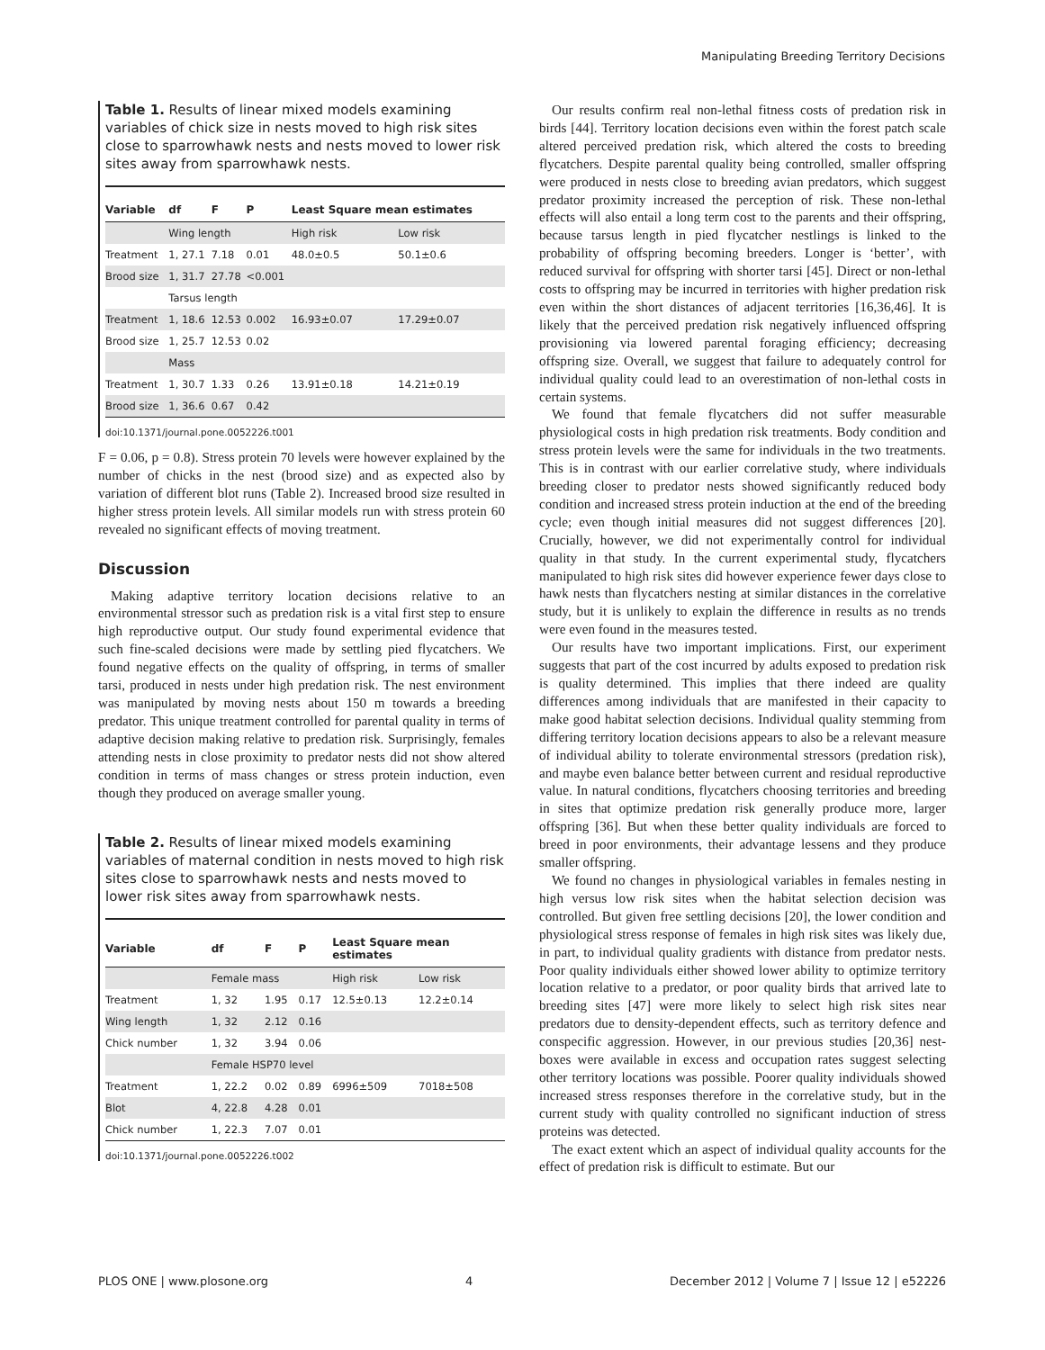Manipulating Breeding Territory Decisions
Table 1. Results of linear mixed models examining variables of chick size in nests moved to high risk sites close to sparrowhawk nests and nests moved to lower risk sites away from sparrowhawk nests.
| Variable | df | F | P | Least Square mean estimates | |
| --- | --- | --- | --- | --- | --- |
| | Wing length | | | High risk | Low risk |
| Treatment | 1, 27.1 | 7.18 | 0.01 | 48.0±0.5 | 50.1±0.6 |
| Brood size | 1, 31.7 | 27.78 | <0.001 | | |
| | Tarsus length | | | | |
| Treatment | 1, 18.6 | 12.53 | 0.002 | 16.93±0.07 | 17.29±0.07 |
| Brood size | 1, 25.7 | 12.53 | 0.02 | | |
| | Mass | | | | |
| Treatment | 1, 30.7 | 1.33 | 0.26 | 13.91±0.18 | 14.21±0.19 |
| Brood size | 1, 36.6 | 0.67 | 0.42 | | |
doi:10.1371/journal.pone.0052226.t001
F = 0.06, p = 0.8). Stress protein 70 levels were however explained by the number of chicks in the nest (brood size) and as expected also by variation of different blot runs (Table 2). Increased brood size resulted in higher stress protein levels. All similar models run with stress protein 60 revealed no significant effects of moving treatment.
Discussion
Making adaptive territory location decisions relative to an environmental stressor such as predation risk is a vital first step to ensure high reproductive output. Our study found experimental evidence that such fine-scaled decisions were made by settling pied flycatchers. We found negative effects on the quality of offspring, in terms of smaller tarsi, produced in nests under high predation risk. The nest environment was manipulated by moving nests about 150 m towards a breeding predator. This unique treatment controlled for parental quality in terms of adaptive decision making relative to predation risk. Surprisingly, females attending nests in close proximity to predator nests did not show altered condition in terms of mass changes or stress protein induction, even though they produced on average smaller young.
Table 2. Results of linear mixed models examining variables of maternal condition in nests moved to high risk sites close to sparrowhawk nests and nests moved to lower risk sites away from sparrowhawk nests.
| Variable | df | F | P | Least Square mean estimates | |
| --- | --- | --- | --- | --- | --- |
| | Female mass | | | High risk | Low risk |
| Treatment | 1, 32 | 1.95 | 0.17 | 12.5±0.13 | 12.2±0.14 |
| Wing length | 1, 32 | 2.12 | 0.16 | | |
| Chick number | 1, 32 | 3.94 | 0.06 | | |
| | Female HSP70 level | | | | |
| Treatment | 1, 22.2 | 0.02 | 0.89 | 6996±509 | 7018±508 |
| Blot | 4, 22.8 | 4.28 | 0.01 | | |
| Chick number | 1, 22.3 | 7.07 | 0.01 | | |
doi:10.1371/journal.pone.0052226.t002
Our results confirm real non-lethal fitness costs of predation risk in birds [44]. Territory location decisions even within the forest patch scale altered perceived predation risk, which altered the costs to breeding flycatchers. Despite parental quality being controlled, smaller offspring were produced in nests close to breeding avian predators, which suggest predator proximity increased the perception of risk. These non-lethal effects will also entail a long term cost to the parents and their offspring, because tarsus length in pied flycatcher nestlings is linked to the probability of offspring becoming breeders. Longer is ‘better’, with reduced survival for offspring with shorter tarsi [45]. Direct or non-lethal costs to offspring may be incurred in territories with higher predation risk even within the short distances of adjacent territories [16,36,46]. It is likely that the perceived predation risk negatively influenced offspring provisioning via lowered parental foraging efficiency; decreasing offspring size. Overall, we suggest that failure to adequately control for individual quality could lead to an overestimation of non-lethal costs in certain systems.
We found that female flycatchers did not suffer measurable physiological costs in high predation risk treatments. Body condition and stress protein levels were the same for individuals in the two treatments. This is in contrast with our earlier correlative study, where individuals breeding closer to predator nests showed significantly reduced body condition and increased stress protein induction at the end of the breeding cycle; even though initial measures did not suggest differences [20]. Crucially, however, we did not experimentally control for individual quality in that study. In the current experimental study, flycatchers manipulated to high risk sites did however experience fewer days close to hawk nests than flycatchers nesting at similar distances in the correlative study, but it is unlikely to explain the difference in results as no trends were even found in the measures tested.
Our results have two important implications. First, our experiment suggests that part of the cost incurred by adults exposed to predation risk is quality determined. This implies that there indeed are quality differences among individuals that are manifested in their capacity to make good habitat selection decisions. Individual quality stemming from differing territory location decisions appears to also be a relevant measure of individual ability to tolerate environmental stressors (predation risk), and maybe even balance better between current and residual reproductive value. In natural conditions, flycatchers choosing territories and breeding in sites that optimize predation risk generally produce more, larger offspring [36]. But when these better quality individuals are forced to breed in poor environments, their advantage lessens and they produce smaller offspring.
We found no changes in physiological variables in females nesting in high versus low risk sites when the habitat selection decision was controlled. But given free settling decisions [20], the lower condition and physiological stress response of females in high risk sites was likely due, in part, to individual quality gradients with distance from predator nests. Poor quality individuals either showed lower ability to optimize territory location relative to a predator, or poor quality birds that arrived late to breeding sites [47] were more likely to select high risk sites near predators due to density-dependent effects, such as territory defence and conspecific aggression. However, in our previous studies [20,36] nest-boxes were available in excess and occupation rates suggest selecting other territory locations was possible. Poorer quality individuals showed increased stress responses therefore in the correlative study, but in the current study with quality controlled no significant induction of stress proteins was detected.
The exact extent which an aspect of individual quality accounts for the effect of predation risk is difficult to estimate. But our
PLOS ONE | www.plosone.org 4 December 2012 | Volume 7 | Issue 12 | e52226